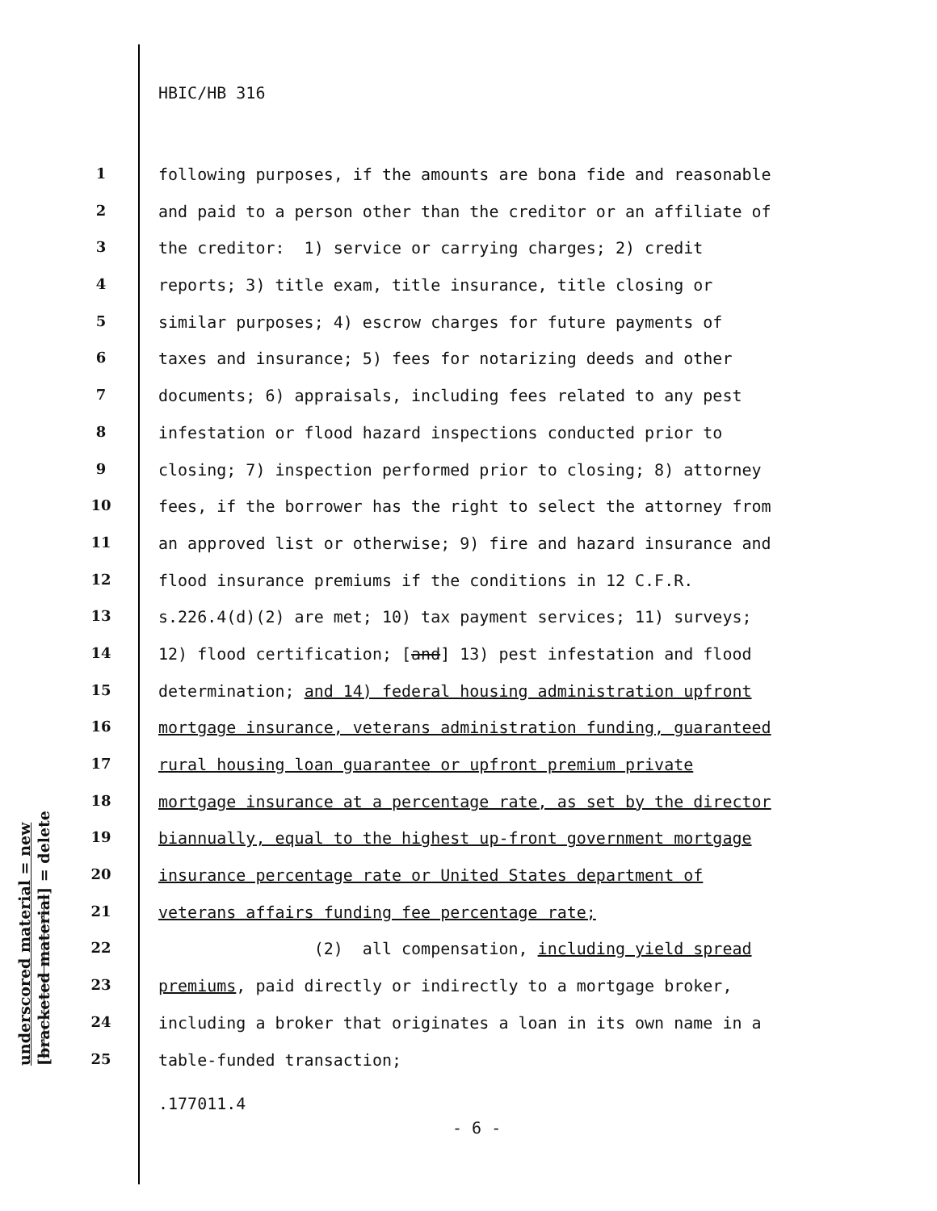HBIC/HB 316
underscored material = new
[bracketed material] = delete
1 following purposes, if the amounts are bona fide and reasonable
2 and paid to a person other than the creditor or an affiliate of
3 the creditor: 1) service or carrying charges; 2) credit
4 reports; 3) title exam, title insurance, title closing or
5 similar purposes; 4) escrow charges for future payments of
6 taxes and insurance; 5) fees for notarizing deeds and other
7 documents; 6) appraisals, including fees related to any pest
8 infestation or flood hazard inspections conducted prior to
9 closing; 7) inspection performed prior to closing; 8) attorney
10 fees, if the borrower has the right to select the attorney from
11 an approved list or otherwise; 9) fire and hazard insurance and
12 flood insurance premiums if the conditions in 12 C.F.R.
13 s.226.4(d)(2) are met; 10) tax payment services; 11) surveys;
14 12) flood certification; [and] 13) pest infestation and flood
15 determination; and 14) federal housing administration upfront
16 mortgage insurance, veterans administration funding, guaranteed
17 rural housing loan guarantee or upfront premium private
18 mortgage insurance at a percentage rate, as set by the director
19 biannually, equal to the highest up-front government mortgage
20 insurance percentage rate or United States department of
21 veterans affairs funding fee percentage rate;
22 (2) all compensation, including yield spread
23 premiums, paid directly or indirectly to a mortgage broker,
24 including a broker that originates a loan in its own name in a
25 table-funded transaction;
.177011.4
- 6 -